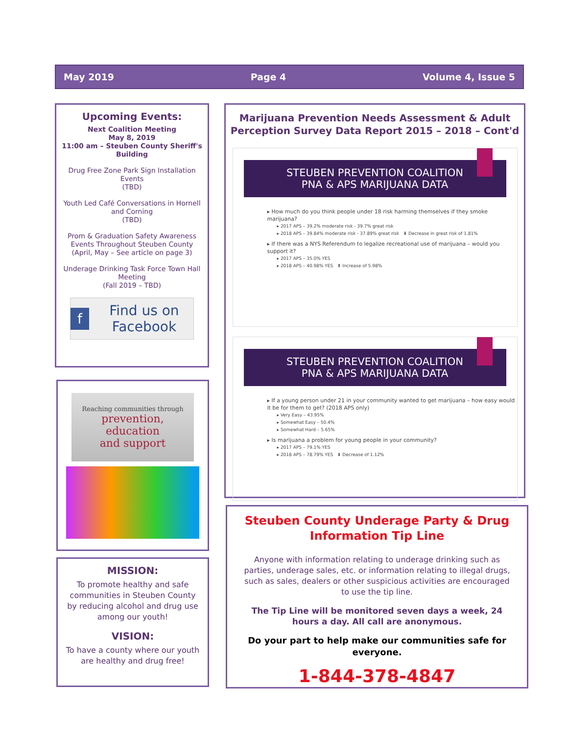May 2019 Page 4 Volume 4, Issue 5
Upcoming Events:
Next Coalition Meeting
May 8, 2019
11:00 am – Steuben County Sheriff's Building
Drug Free Zone Park Sign Installation Events
(TBD)
Youth Led Café Conversations in Hornell and Corning
(TBD)
Prom & Graduation Safety Awareness Events Throughout Steuben County
(April, May – See article on page 3)
Underage Drinking Task Force Town Hall Meeting
(Fall 2019 – TBD)
f Find us on Facebook
Reaching communities through
prevention,
education
and support
MISSION:
To promote healthy and safe communities in Steuben County by reducing alcohol and drug use among our youth!
VISION:
To have a county where our youth are healthy and drug free!
Marijuana Prevention Needs Assessment & Adult Perception Survey Data Report 2015 – 2018 – Cont'd
STEUBEN PREVENTION COALITION
PNA & APS MARIJUANA DATA
▸ How much do you think people under 18 risk harming themselves if they smoke marijuana?
▸ 2017 APS – 39.2% moderate risk - 39.7% great risk
▸ 2018 APS – 39.84% moderate risk - 37.89% great risk ⬇ Decrease in great risk of 1.81%
▸ If there was a NYS Referendum to legalize recreational use of marijuana – would you support it?
▸ 2017 APS – 35.0% YES
▸ 2018 APS – 40.98% YES ⬆ Increase of 5.98%
STEUBEN PREVENTION COALITION
PNA & APS MARIJUANA DATA
▸ If a young person under 21 in your community wanted to get marijuana – how easy would it be for them to get? (2018 APS only)
▸ Very Easy – 43.95%
▸ Somewhat Easy – 50.4%
▸ Somewhat Hard – 5.65%
▸ Is marijuana a problem for young people in your community?
▸ 2017 APS – 79.1% YES
▸ 2018 APS – 78.79% YES ⬇ Decrease of 1.12%
Steuben County Underage Party & Drug Information Tip Line
Anyone with information relating to underage drinking such as parties, underage sales, etc. or information relating to illegal drugs, such as sales, dealers or other suspicious activities are encouraged to use the tip line.
The Tip Line will be monitored seven days a week, 24 hours a day. All call are anonymous.
Do your part to help make our communities safe for everyone.
1-844-378-4847